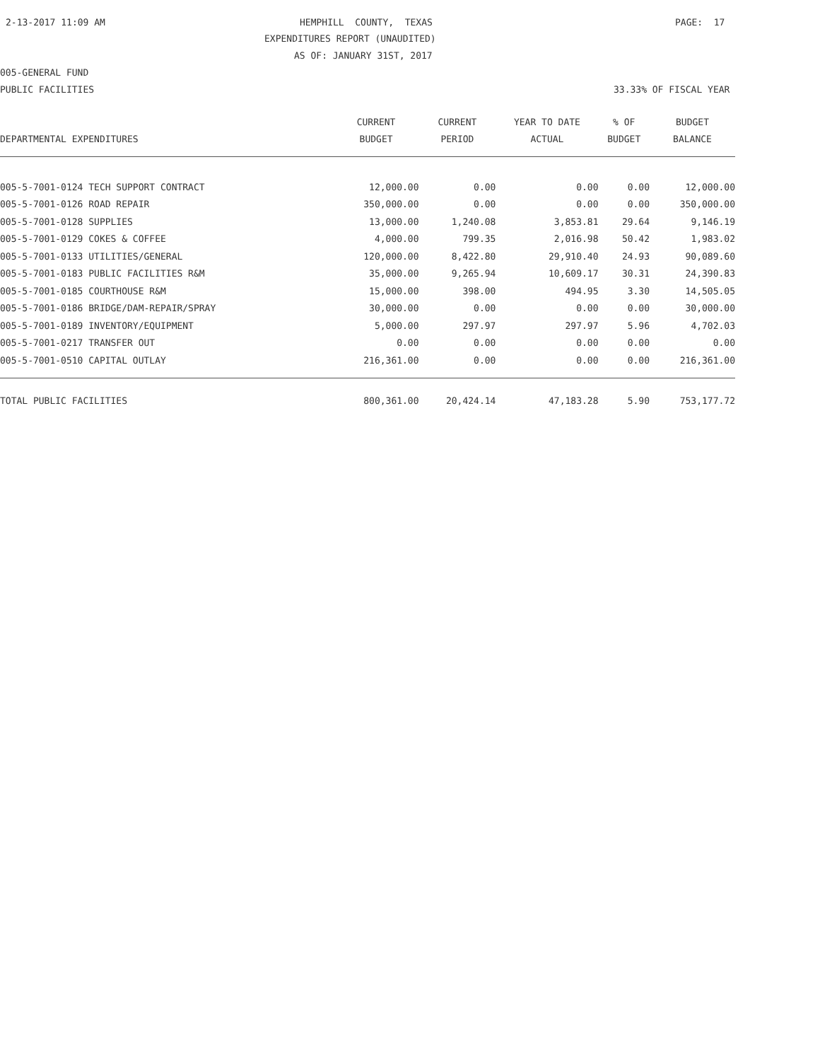2-13-2017 11:09 AM
HEMPHILL COUNTY, TEXAS
PAGE: 17
EXPENDITURES REPORT (UNAUDITED)
AS OF: JANUARY 31ST, 2017
005-GENERAL FUND
PUBLIC FACILITIES
33.33% OF FISCAL YEAR
| | CURRENT | CURRENT | YEAR TO DATE | % OF | BUDGET |
| --- | --- | --- | --- | --- | --- |
| DEPARTMENTAL EXPENDITURES | BUDGET | PERIOD | ACTUAL | BUDGET | BALANCE |
| 005-5-7001-0124 TECH SUPPORT CONTRACT | 12,000.00 | 0.00 | 0.00 | 0.00 | 12,000.00 |
| 005-5-7001-0126 ROAD REPAIR | 350,000.00 | 0.00 | 0.00 | 0.00 | 350,000.00 |
| 005-5-7001-0128 SUPPLIES | 13,000.00 | 1,240.08 | 3,853.81 | 29.64 | 9,146.19 |
| 005-5-7001-0129 COKES & COFFEE | 4,000.00 | 799.35 | 2,016.98 | 50.42 | 1,983.02 |
| 005-5-7001-0133 UTILITIES/GENERAL | 120,000.00 | 8,422.80 | 29,910.40 | 24.93 | 90,089.60 |
| 005-5-7001-0183 PUBLIC FACILITIES R&M | 35,000.00 | 9,265.94 | 10,609.17 | 30.31 | 24,390.83 |
| 005-5-7001-0185 COURTHOUSE R&M | 15,000.00 | 398.00 | 494.95 | 3.30 | 14,505.05 |
| 005-5-7001-0186 BRIDGE/DAM-REPAIR/SPRAY | 30,000.00 | 0.00 | 0.00 | 0.00 | 30,000.00 |
| 005-5-7001-0189 INVENTORY/EQUIPMENT | 5,000.00 | 297.97 | 297.97 | 5.96 | 4,702.03 |
| 005-5-7001-0217 TRANSFER OUT | 0.00 | 0.00 | 0.00 | 0.00 | 0.00 |
| 005-5-7001-0510 CAPITAL OUTLAY | 216,361.00 | 0.00 | 0.00 | 0.00 | 216,361.00 |
| TOTAL PUBLIC FACILITIES | 800,361.00 | 20,424.14 | 47,183.28 | 5.90 | 753,177.72 |